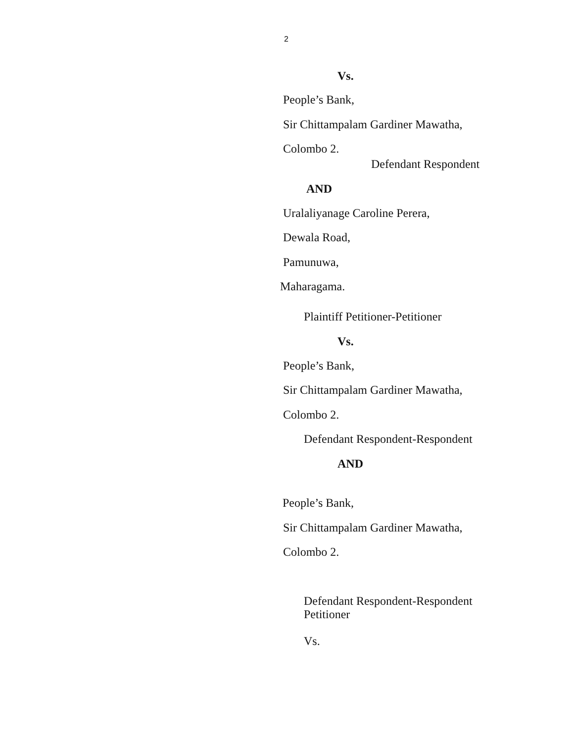2
Vs.
People’s Bank,
Sir Chittampalam Gardiner Mawatha,
Colombo 2.
Defendant Respondent
AND
Uralaliyanage Caroline Perera,
Dewala Road,
Pamunuwa,
Maharagama.
Plaintiff Petitioner-Petitioner
Vs.
People’s Bank,
Sir Chittampalam Gardiner Mawatha,
Colombo 2.
Defendant Respondent-Respondent
AND
People’s Bank,
Sir Chittampalam Gardiner Mawatha,
Colombo 2.
Defendant Respondent-Respondent
Petitioner
Vs.